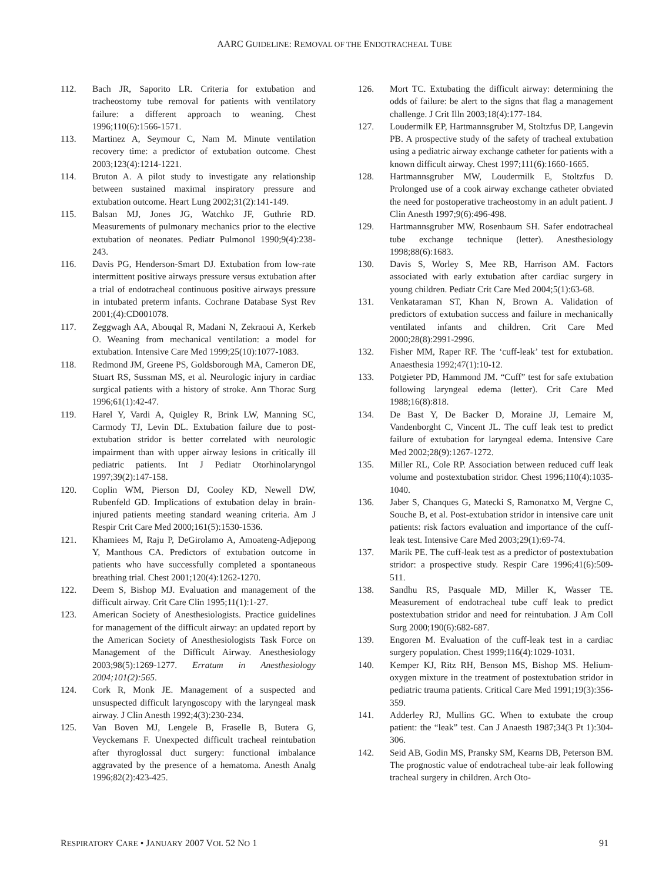AARC GUIDELINE: REMOVAL OF THE ENDOTRACHEAL TUBE
112. Bach JR, Saporito LR. Criteria for extubation and tracheostomy tube removal for patients with ventilatory failure: a different approach to weaning. Chest 1996;110(6):1566-1571.
113. Martinez A, Seymour C, Nam M. Minute ventilation recovery time: a predictor of extubation outcome. Chest 2003;123(4):1214-1221.
114. Bruton A. A pilot study to investigate any relationship between sustained maximal inspiratory pressure and extubation outcome. Heart Lung 2002;31(2):141-149.
115. Balsan MJ, Jones JG, Watchko JF, Guthrie RD. Measurements of pulmonary mechanics prior to the elective extubation of neonates. Pediatr Pulmonol 1990;9(4):238-243.
116. Davis PG, Henderson-Smart DJ. Extubation from low-rate intermittent positive airways pressure versus extubation after a trial of endotracheal continuous positive airways pressure in intubated preterm infants. Cochrane Database Syst Rev 2001;(4):CD001078.
117. Zeggwagh AA, Abouqal R, Madani N, Zekraoui A, Kerkeb O. Weaning from mechanical ventilation: a model for extubation. Intensive Care Med 1999;25(10):1077-1083.
118. Redmond JM, Greene PS, Goldsborough MA, Cameron DE, Stuart RS, Sussman MS, et al. Neurologic injury in cardiac surgical patients with a history of stroke. Ann Thorac Surg 1996;61(1):42-47.
119. Harel Y, Vardi A, Quigley R, Brink LW, Manning SC, Carmody TJ, Levin DL. Extubation failure due to post-extubation stridor is better correlated with neurologic impairment than with upper airway lesions in critically ill pediatric patients. Int J Pediatr Otorhinolaryngol 1997;39(2):147-158.
120. Coplin WM, Pierson DJ, Cooley KD, Newell DW, Rubenfeld GD. Implications of extubation delay in brain-injured patients meeting standard weaning criteria. Am J Respir Crit Care Med 2000;161(5):1530-1536.
121. Khamiees M, Raju P, DeGirolamo A, Amoateng-Adjepong Y, Manthous CA. Predictors of extubation outcome in patients who have successfully completed a spontaneous breathing trial. Chest 2001;120(4):1262-1270.
122. Deem S, Bishop MJ. Evaluation and management of the difficult airway. Crit Care Clin 1995;11(1):1-27.
123. American Society of Anesthesiologists. Practice guidelines for management of the difficult airway: an updated report by the American Society of Anesthesiologists Task Force on Management of the Difficult Airway. Anesthesiology 2003;98(5):1269-1277. Erratum in Anesthesiology 2004;101(2):565.
124. Cork R, Monk JE. Management of a suspected and unsuspected difficult laryngoscopy with the laryngeal mask airway. J Clin Anesth 1992;4(3):230-234.
125. Van Boven MJ, Lengele B, Fraselle B, Butera G, Veyckemans F. Unexpected difficult tracheal reintubation after thyroglossal duct surgery: functional imbalance aggravated by the presence of a hematoma. Anesth Analg 1996;82(2):423-425.
126. Mort TC. Extubating the difficult airway: determining the odds of failure: be alert to the signs that flag a management challenge. J Crit Illn 2003;18(4):177-184.
127. Loudermilk EP, Hartmannsgruber M, Stoltzfus DP, Langevin PB. A prospective study of the safety of tracheal extubation using a pediatric airway exchange catheter for patients with a known difficult airway. Chest 1997;111(6):1660-1665.
128. Hartmannsgruber MW, Loudermilk E, Stoltzfus D. Prolonged use of a cook airway exchange catheter obviated the need for postoperative tracheostomy in an adult patient. J Clin Anesth 1997;9(6):496-498.
129. Hartmannsgruber MW, Rosenbaum SH. Safer endotracheal tube exchange technique (letter). Anesthesiology 1998;88(6):1683.
130. Davis S, Worley S, Mee RB, Harrison AM. Factors associated with early extubation after cardiac surgery in young children. Pediatr Crit Care Med 2004;5(1):63-68.
131. Venkataraman ST, Khan N, Brown A. Validation of predictors of extubation success and failure in mechanically ventilated infants and children. Crit Care Med 2000;28(8):2991-2996.
132. Fisher MM, Raper RF. The ‘cuff-leak’ test for extubation. Anaesthesia 1992;47(1):10-12.
133. Potgieter PD, Hammond JM. “Cuff” test for safe extubation following laryngeal edema (letter). Crit Care Med 1988;16(8):818.
134. De Bast Y, De Backer D, Moraine JJ, Lemaire M, Vandenborght C, Vincent JL. The cuff leak test to predict failure of extubation for laryngeal edema. Intensive Care Med 2002;28(9):1267-1272.
135. Miller RL, Cole RP. Association between reduced cuff leak volume and postextubation stridor. Chest 1996;110(4):1035-1040.
136. Jaber S, Chanques G, Matecki S, Ramonatxo M, Vergne C, Souche B, et al. Post-extubation stridor in intensive care unit patients: risk factors evaluation and importance of the cuff-leak test. Intensive Care Med 2003;29(1):69-74.
137. Marik PE. The cuff-leak test as a predictor of postextubation stridor: a prospective study. Respir Care 1996;41(6):509-511.
138. Sandhu RS, Pasquale MD, Miller K, Wasser TE. Measurement of endotracheal tube cuff leak to predict postextubation stridor and need for reintubation. J Am Coll Surg 2000;190(6):682-687.
139. Engoren M. Evaluation of the cuff-leak test in a cardiac surgery population. Chest 1999;116(4):1029-1031.
140. Kemper KJ, Ritz RH, Benson MS, Bishop MS. Helium-oxygen mixture in the treatment of postextubation stridor in pediatric trauma patients. Critical Care Med 1991;19(3):356-359.
141. Adderley RJ, Mullins GC. When to extubate the croup patient: the “leak” test. Can J Anaesth 1987;34(3 Pt 1):304-306.
142. Seid AB, Godin MS, Pransky SM, Kearns DB, Peterson BM. The prognostic value of endotracheal tube-air leak following tracheal surgery in children. Arch Oto-
RESPIRATORY CARE • JANUARY 2007 VOL 52 NO 1 91